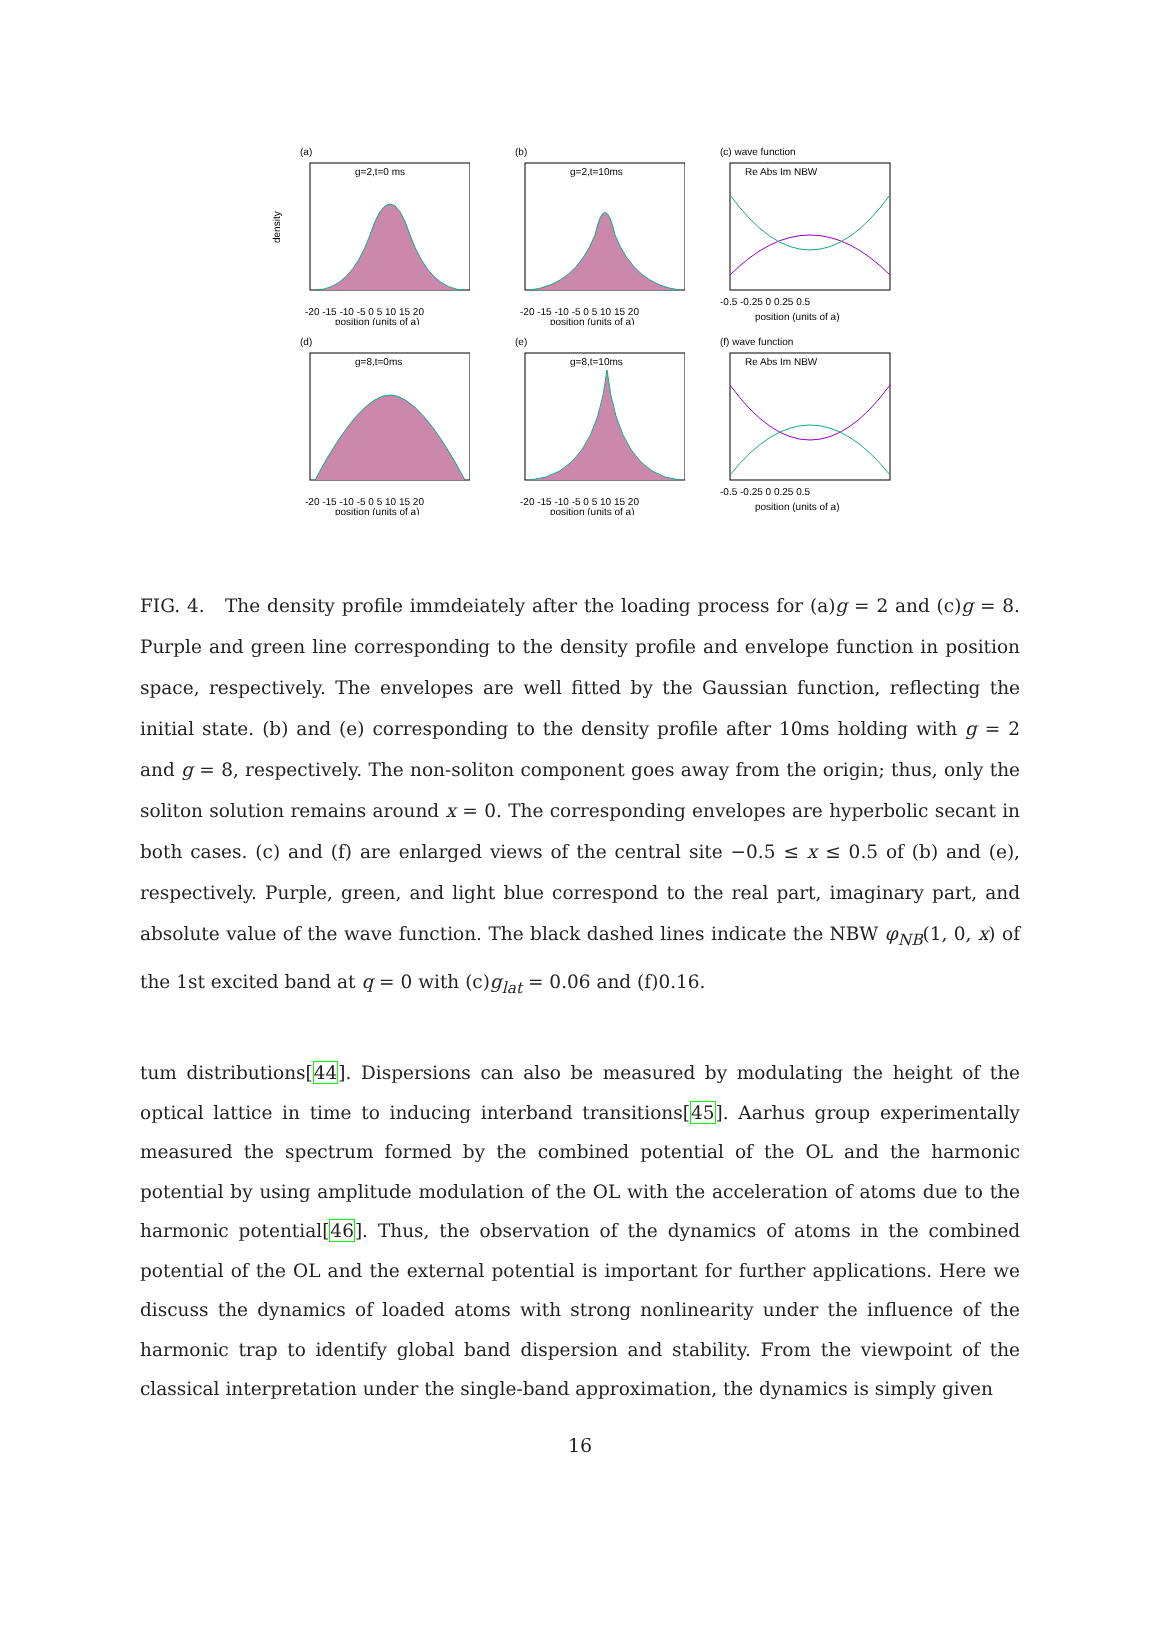(a)
g=2,t=0 ms
density
-20 -15 -10 -5 0 5 10 15 20
position (units of a)
(b)
g=2,t=10ms
-20 -15 -10 -5 0 5 10 15 20
position (units of a)
(c) wave function
Re Abs Im NBW
-0.5 -0.25 0 0.25 0.5
position (units of a)
(d)
g=8,t=0ms
-20 -15 -10 -5 0 5 10 15 20
position (units of a)
(e)
g=8,t=10ms
-20 -15 -10 -5 0 5 10 15 20
position (units of a)
(f) wave function
Re Abs Im NBW
-0.5 -0.25 0 0.25 0.5
position (units of a)
FIG. 4. The density profile immdeiately after the loading process for (a)g = 2 and (c)g = 8. Purple and green line corresponding to the density profile and envelope function in position space, respectively. The envelopes are well fitted by the Gaussian function, reflecting the initial state. (b) and (e) corresponding to the density profile after 10ms holding with g = 2 and g = 8, respectively. The non-soliton component goes away from the origin; thus, only the soliton solution remains around x = 0. The corresponding envelopes are hyperbolic secant in both cases. (c) and (f) are enlarged views of the central site −0.5 ≤ x ≤ 0.5 of (b) and (e), respectively. Purple, green, and light blue correspond to the real part, imaginary part, and absolute value of the wave function. The black dashed lines indicate the NBW φ<sub>NB</sub>(1, 0, x) of the 1st excited band at q = 0 with (c)g<sub>lat</sub> = 0.06 and (f)0.16.
tum distributions[44]. Dispersions can also be measured by modulating the height of the optical lattice in time to inducing interband transitions[45]. Aarhus group experimentally measured the spectrum formed by the combined potential of the OL and the harmonic potential by using amplitude modulation of the OL with the acceleration of atoms due to the harmonic potential[46]. Thus, the observation of the dynamics of atoms in the combined potential of the OL and the external potential is important for further applications. Here we discuss the dynamics of loaded atoms with strong nonlinearity under the influence of the harmonic trap to identify global band dispersion and stability. From the viewpoint of the classical interpretation under the single-band approximation, the dynamics is simply given
16